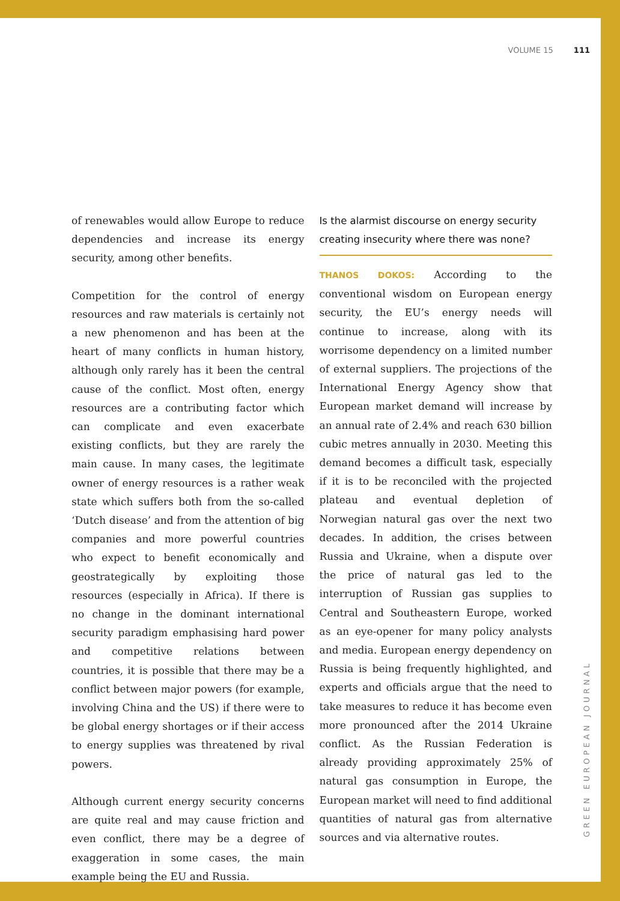VOLUME 15 111
of renewables would allow Europe to reduce dependencies and increase its energy security, among other benefits.
Competition for the control of energy resources and raw materials is certainly not a new phenomenon and has been at the heart of many conflicts in human history, although only rarely has it been the central cause of the conflict. Most often, energy resources are a contributing factor which can complicate and even exacerbate existing conflicts, but they are rarely the main cause. In many cases, the legitimate owner of energy resources is a rather weak state which suffers both from the so-called ‘Dutch disease’ and from the attention of big companies and more powerful countries who expect to benefit economically and geostrategically by exploiting those resources (especially in Africa). If there is no change in the dominant international security paradigm emphasising hard power and competitive relations between countries, it is possible that there may be a conflict between major powers (for example, involving China and the US) if there were to be global energy shortages or if their access to energy supplies was threatened by rival powers.
Although current energy security concerns are quite real and may cause friction and even conflict, there may be a degree of exaggeration in some cases, the main example being the EU and Russia.
Is the alarmist discourse on energy security creating insecurity where there was none?
THANOS DOKOS: According to the conventional wisdom on European energy security, the EU’s energy needs will continue to increase, along with its worrisome dependency on a limited number of external suppliers. The projections of the International Energy Agency show that European market demand will increase by an annual rate of 2.4% and reach 630 billion cubic metres annually in 2030. Meeting this demand becomes a difficult task, especially if it is to be reconciled with the projected plateau and eventual depletion of Norwegian natural gas over the next two decades. In addition, the crises between Russia and Ukraine, when a dispute over the price of natural gas led to the interruption of Russian gas supplies to Central and Southeastern Europe, worked as an eye-opener for many policy analysts and media. European energy dependency on Russia is being frequently highlighted, and experts and officials argue that the need to take measures to reduce it has become even more pronounced after the 2014 Ukraine conflict. As the Russian Federation is already providing approximately 25% of natural gas consumption in Europe, the European market will need to find additional quantities of natural gas from alternative sources and via alternative routes.
GREEN EUROPEAN JOURNAL